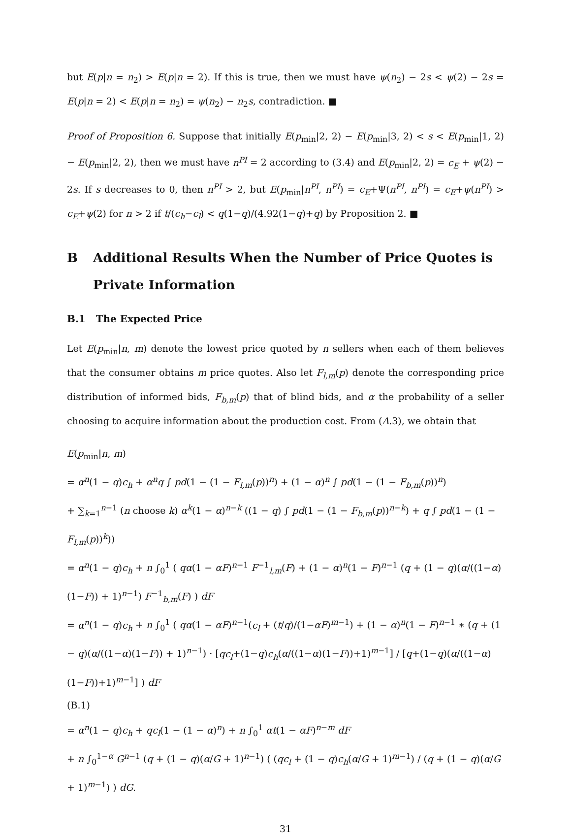but E(p|n = n<sub>2</sub>) > E(p|n = 2). If this is true, then we must have ψ(n<sub>2</sub>) − 2s < ψ(2) − 2s = E(p|n = 2) < E(p|n = n<sub>2</sub>) = ψ(n<sub>2</sub>) − n<sub>2</sub>s, contradiction. ■
Proof of Proposition 6. Suppose that initially E(p<sub>min</sub>|2, 2) − E(p<sub>min</sub>|3, 2) < s < E(p<sub>min</sub>|1, 2) − E(p<sub>min</sub>|2, 2), then we must have n<sup>PI</sup> = 2 according to (3.4) and E(p<sub>min</sub>|2, 2) = c<sub>E</sub> + ψ(2) − 2s. If s decreases to 0, then n<sup>PI</sup> > 2, but E(p<sub>min</sub>|n<sup>PI</sup>, n<sup>PI</sup>) = c<sub>E</sub>+Ψ(n<sup>PI</sup>, n<sup>PI</sup>) = c<sub>E</sub>+ψ(n<sup>PI</sup>) > c<sub>E</sub>+ψ(2) for n > 2 if t/(c<sub>h</sub>−c<sub>l</sub>) < q(1−q)/(4.92(1−q)+q) by Proposition 2. ■
B Additional Results When the Number of Price Quotes is Private Information
B.1 The Expected Price
Let E(p<sub>min</sub>|n, m) denote the lowest price quoted by n sellers when each of them believes that the consumer obtains m price quotes. Also let F<sub>l,m</sub>(p) denote the corresponding price distribution of informed bids, F<sub>b,m</sub>(p) that of blind bids, and α the probability of a seller choosing to acquire information about the production cost. From (A.3), we obtain that
E(p<sub>min</sub>|n, m)
= α<sup>n</sup>(1 − q)c<sub>h</sub> + α<sup>n</sup>q ∫ pd(1 − (1 − F<sub>l,m</sub>(p))<sup>n</sup>) + (1 − α)<sup>n</sup> ∫ pd(1 − (1 − F<sub>b,m</sub>(p))<sup>n</sup>)
+ ∑<sub>k=1</sub><sup>n−1</sup> (n choose k) α<sup>k</sup>(1 − α)<sup>n−k</sup> ((1 − q) ∫ pd(1 − (1 − F<sub>b,m</sub>(p))<sup>n−k</sup>) + q ∫ pd(1 − (1 − F<sub>l,m</sub>(p))<sup>k</sup>))
= α<sup>n</sup>(1 − q)c<sub>h</sub> + n ∫<sub>0</sub><sup>1</sup> ( qα(1 − αF)<sup>n−1</sup> F<sup>−1</sup><sub>l,m</sub>(F) + (1 − α)<sup>n</sup>(1 − F)<sup>n−1</sup> (q + (1 − q)(α/((1−α)(1−F)) + 1)<sup>n−1</sup>) F<sup>−1</sup><sub>b,m</sub>(F) ) dF
= α<sup>n</sup>(1 − q)c<sub>h</sub> + n ∫<sub>0</sub><sup>1</sup> ( qα(1 − αF)<sup>n−1</sup>(c<sub>l</sub> + (t/q)/(1−αF)<sup>m−1</sup>) + (1 − α)<sup>n</sup>(1 − F)<sup>n−1</sup> ∗ (q + (1 − q)(α/((1−α)(1−F)) + 1)<sup>n−1</sup>) · [qc<sub>l</sub>+(1−q)c<sub>h</sub>(α/((1−α)(1−F))+1)<sup>m−1</sup>] / [q+(1−q)(α/((1−α)(1−F))+1)<sup>m−1</sup>] ) dF
(B.1)
= α<sup>n</sup>(1 − q)c<sub>h</sub> + qc<sub>l</sub>(1 − (1 − α)<sup>n</sup>) + n ∫<sub>0</sub><sup>1</sup> αt(1 − αF)<sup>n−m</sup> dF
+ n ∫<sub>0</sub><sup>1−α</sup> G<sup>n−1</sup> (q + (1 − q)(α/G + 1)<sup>n−1</sup>) ( (qc<sub>l</sub> + (1 − q)c<sub>h</sub>(α/G + 1)<sup>m−1</sup>) / (q + (1 − q)(α/G + 1)<sup>m−1</sup>) ) dG.
31